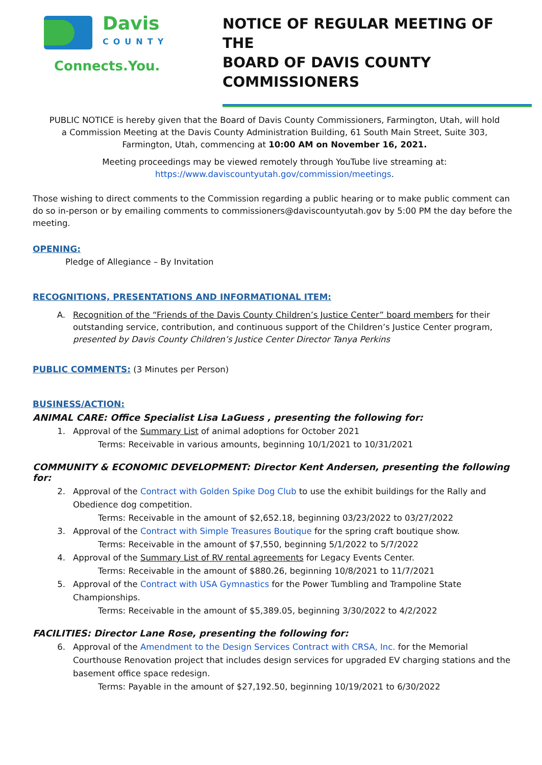Davis
COUNTY
Connects.You.
NOTICE OF REGULAR MEETING OF THE
BOARD OF DAVIS COUNTY COMMISSIONERS
PUBLIC NOTICE is hereby given that the Board of Davis County Commissioners, Farmington, Utah, will hold a Commission Meeting at the Davis County Administration Building, 61 South Main Street, Suite 303, Farmington, Utah, commencing at 10:00 AM on November 16, 2021.
Meeting proceedings may be viewed remotely through YouTube live streaming at:
https://www.daviscountyutah.gov/commission/meetings.
Those wishing to direct comments to the Commission regarding a public hearing or to make public comment can do so in-person or by emailing comments to commissioners@daviscountyutah.gov by 5:00 PM the day before the meeting.
OPENING:
Pledge of Allegiance – By Invitation
RECOGNITIONS, PRESENTATIONS AND INFORMATIONAL ITEM:
A. Recognition of the “Friends of the Davis County Children’s Justice Center” board members for their outstanding service, contribution, and continuous support of the Children’s Justice Center program, presented by Davis County Children’s Justice Center Director Tanya Perkins
PUBLIC COMMENTS:
(3 Minutes per Person)
BUSINESS/ACTION:
ANIMAL CARE: Office Specialist Lisa LaGuess , presenting the following for:
1. Approval of the Summary List of animal adoptions for October 2021
Terms: Receivable in various amounts, beginning 10/1/2021 to 10/31/2021
COMMUNITY & ECONOMIC DEVELOPMENT: Director Kent Andersen, presenting the following for:
2. Approval of the Contract with Golden Spike Dog Club to use the exhibit buildings for the Rally and Obedience dog competition.
Terms: Receivable in the amount of $2,652.18, beginning 03/23/2022 to 03/27/2022
3. Approval of the Contract with Simple Treasures Boutique for the spring craft boutique show.
Terms: Receivable in the amount of $7,550, beginning 5/1/2022 to 5/7/2022
4. Approval of the Summary List of RV rental agreements for Legacy Events Center.
Terms: Receivable in the amount of $880.26, beginning 10/8/2021 to 11/7/2021
5. Approval of the Contract with USA Gymnastics for the Power Tumbling and Trampoline State Championships.
Terms: Receivable in the amount of $5,389.05, beginning 3/30/2022 to 4/2/2022
FACILITIES: Director Lane Rose, presenting the following for:
6. Approval of the Amendment to the Design Services Contract with CRSA, Inc. for the Memorial Courthouse Renovation project that includes design services for upgraded EV charging stations and the basement office space redesign.
Terms: Payable in the amount of $27,192.50, beginning 10/19/2021 to 6/30/2022